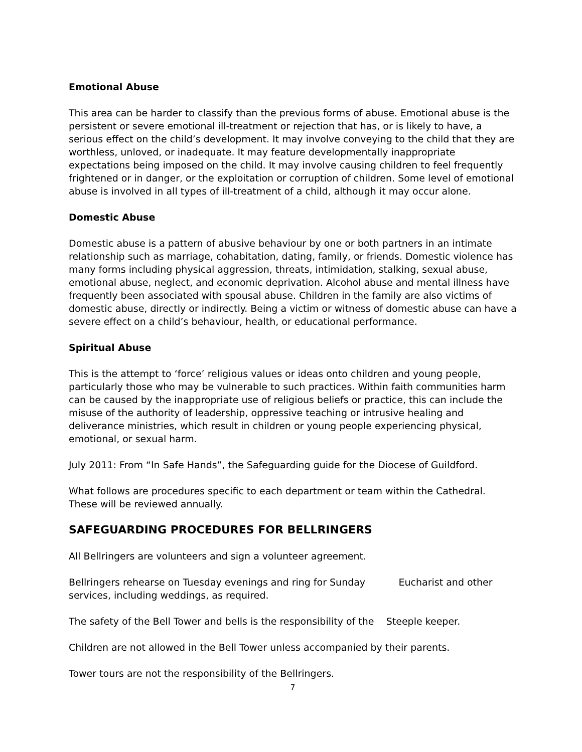Emotional Abuse
This area can be harder to classify than the previous forms of abuse. Emotional abuse is the persistent or severe emotional ill-treatment or rejection that has, or is likely to have, a serious effect on the child’s development. It may involve conveying to the child that they are worthless, unloved, or inadequate. It may feature developmentally inappropriate expectations being imposed on the child. It may involve causing children to feel frequently frightened or in danger, or the exploitation or corruption of children. Some level of emotional abuse is involved in all types of ill-treatment of a child, although it may occur alone.
Domestic Abuse
Domestic abuse is a pattern of abusive behaviour by one or both partners in an intimate relationship such as marriage, cohabitation, dating, family, or friends. Domestic violence has many forms including physical aggression, threats, intimidation, stalking, sexual abuse, emotional abuse, neglect, and economic deprivation. Alcohol abuse and mental illness have frequently been associated with spousal abuse. Children in the family are also victims of domestic abuse, directly or indirectly. Being a victim or witness of domestic abuse can have a severe effect on a child’s behaviour, health, or educational performance.
Spiritual Abuse
This is the attempt to ‘force’ religious values or ideas onto children and young people, particularly those who may be vulnerable to such practices. Within faith communities harm can be caused by the inappropriate use of religious beliefs or practice, this can include the misuse of the authority of leadership, oppressive teaching or intrusive healing and deliverance ministries, which result in children or young people experiencing physical, emotional, or sexual harm.
July 2011: From “In Safe Hands”, the Safeguarding guide for the Diocese of Guildford.
What follows are procedures specific to each department or team within the Cathedral. These will be reviewed annually.
SAFEGUARDING PROCEDURES FOR BELLRINGERS
All Bellringers are volunteers and sign a volunteer agreement.
Bellringers rehearse on Tuesday evenings and ring for Sunday Eucharist and other services, including weddings, as required.
The safety of the Bell Tower and bells is the responsibility of the Steeple keeper.
Children are not allowed in the Bell Tower unless accompanied by their parents.
Tower tours are not the responsibility of the Bellringers.
7